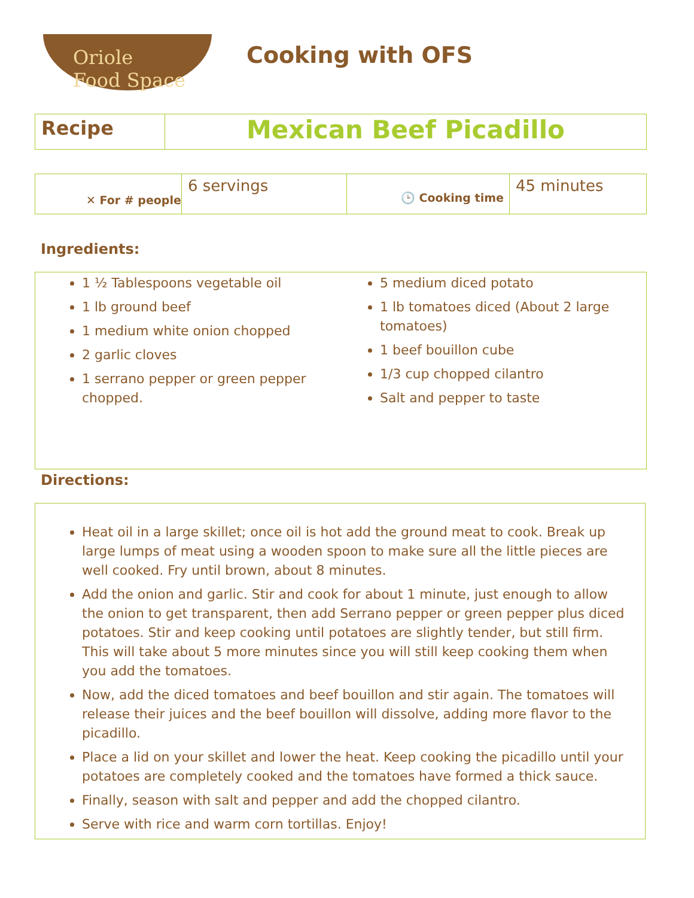Oriole
Food Space
Cooking with OFS
| Recipe | Mexican Beef Picadillo |
| ✕ For # people | 6 servings | 🕒 Cooking time | 45 minutes |
Ingredients:
1 ½ Tablespoons vegetable oil
1 lb ground beef
1 medium white onion chopped
2 garlic cloves
1 serrano pepper or green pepper chopped.
5 medium diced potato
1 lb tomatoes diced (About 2 large tomatoes)
1 beef bouillon cube
1/3 cup chopped cilantro
Salt and pepper to taste
Directions:
Heat oil in a large skillet; once oil is hot add the ground meat to cook. Break up large lumps of meat using a wooden spoon to make sure all the little pieces are well cooked. Fry until brown, about 8 minutes.
Add the onion and garlic. Stir and cook for about 1 minute, just enough to allow the onion to get transparent, then add Serrano pepper or green pepper plus diced potatoes. Stir and keep cooking until potatoes are slightly tender, but still firm. This will take about 5 more minutes since you will still keep cooking them when you add the tomatoes.
Now, add the diced tomatoes and beef bouillon and stir again. The tomatoes will release their juices and the beef bouillon will dissolve, adding more flavor to the picadillo.
Place a lid on your skillet and lower the heat. Keep cooking the picadillo until your potatoes are completely cooked and the tomatoes have formed a thick sauce.
Finally, season with salt and pepper and add the chopped cilantro.
Serve with rice and warm corn tortillas. Enjoy!